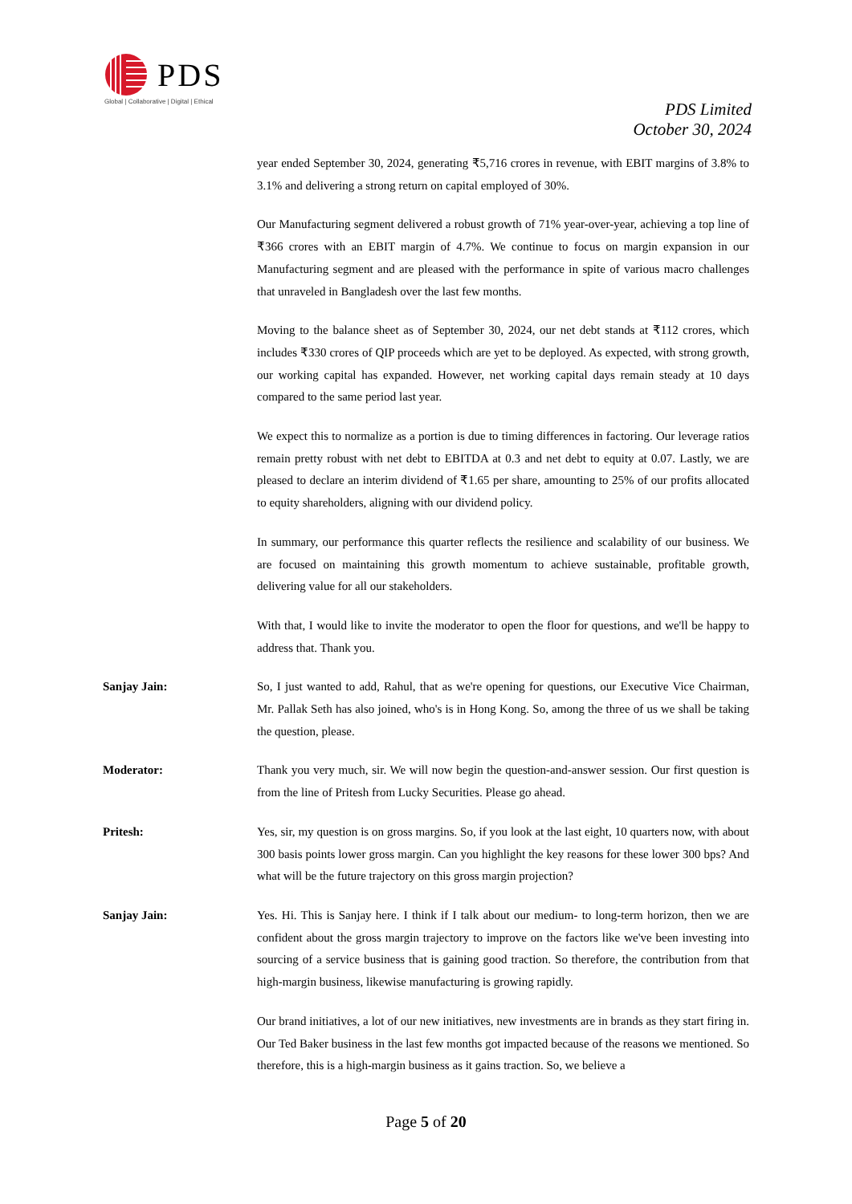PDS
Global | Collaborative | Digital | Ethical
PDS Limited
October 30, 2024
year ended September 30, 2024, generating ₹5,716 crores in revenue, with EBIT margins of 3.8% to 3.1% and delivering a strong return on capital employed of 30%.
Our Manufacturing segment delivered a robust growth of 71% year-over-year, achieving a top line of ₹366 crores with an EBIT margin of 4.7%. We continue to focus on margin expansion in our Manufacturing segment and are pleased with the performance in spite of various macro challenges that unraveled in Bangladesh over the last few months.
Moving to the balance sheet as of September 30, 2024, our net debt stands at ₹112 crores, which includes ₹330 crores of QIP proceeds which are yet to be deployed. As expected, with strong growth, our working capital has expanded. However, net working capital days remain steady at 10 days compared to the same period last year.
We expect this to normalize as a portion is due to timing differences in factoring. Our leverage ratios remain pretty robust with net debt to EBITDA at 0.3 and net debt to equity at 0.07. Lastly, we are pleased to declare an interim dividend of ₹1.65 per share, amounting to 25% of our profits allocated to equity shareholders, aligning with our dividend policy.
In summary, our performance this quarter reflects the resilience and scalability of our business. We are focused on maintaining this growth momentum to achieve sustainable, profitable growth, delivering value for all our stakeholders.
With that, I would like to invite the moderator to open the floor for questions, and we'll be happy to address that. Thank you.
Sanjay Jain: So, I just wanted to add, Rahul, that as we're opening for questions, our Executive Vice Chairman, Mr. Pallak Seth has also joined, who's is in Hong Kong. So, among the three of us we shall be taking the question, please.
Moderator: Thank you very much, sir. We will now begin the question-and-answer session. Our first question is from the line of Pritesh from Lucky Securities. Please go ahead.
Pritesh: Yes, sir, my question is on gross margins. So, if you look at the last eight, 10 quarters now, with about 300 basis points lower gross margin. Can you highlight the key reasons for these lower 300 bps? And what will be the future trajectory on this gross margin projection?
Sanjay Jain: Yes. Hi. This is Sanjay here. I think if I talk about our medium- to long-term horizon, then we are confident about the gross margin trajectory to improve on the factors like we've been investing into sourcing of a service business that is gaining good traction. So therefore, the contribution from that high-margin business, likewise manufacturing is growing rapidly.
Our brand initiatives, a lot of our new initiatives, new investments are in brands as they start firing in. Our Ted Baker business in the last few months got impacted because of the reasons we mentioned. So therefore, this is a high-margin business as it gains traction. So, we believe a
Page 5 of 20